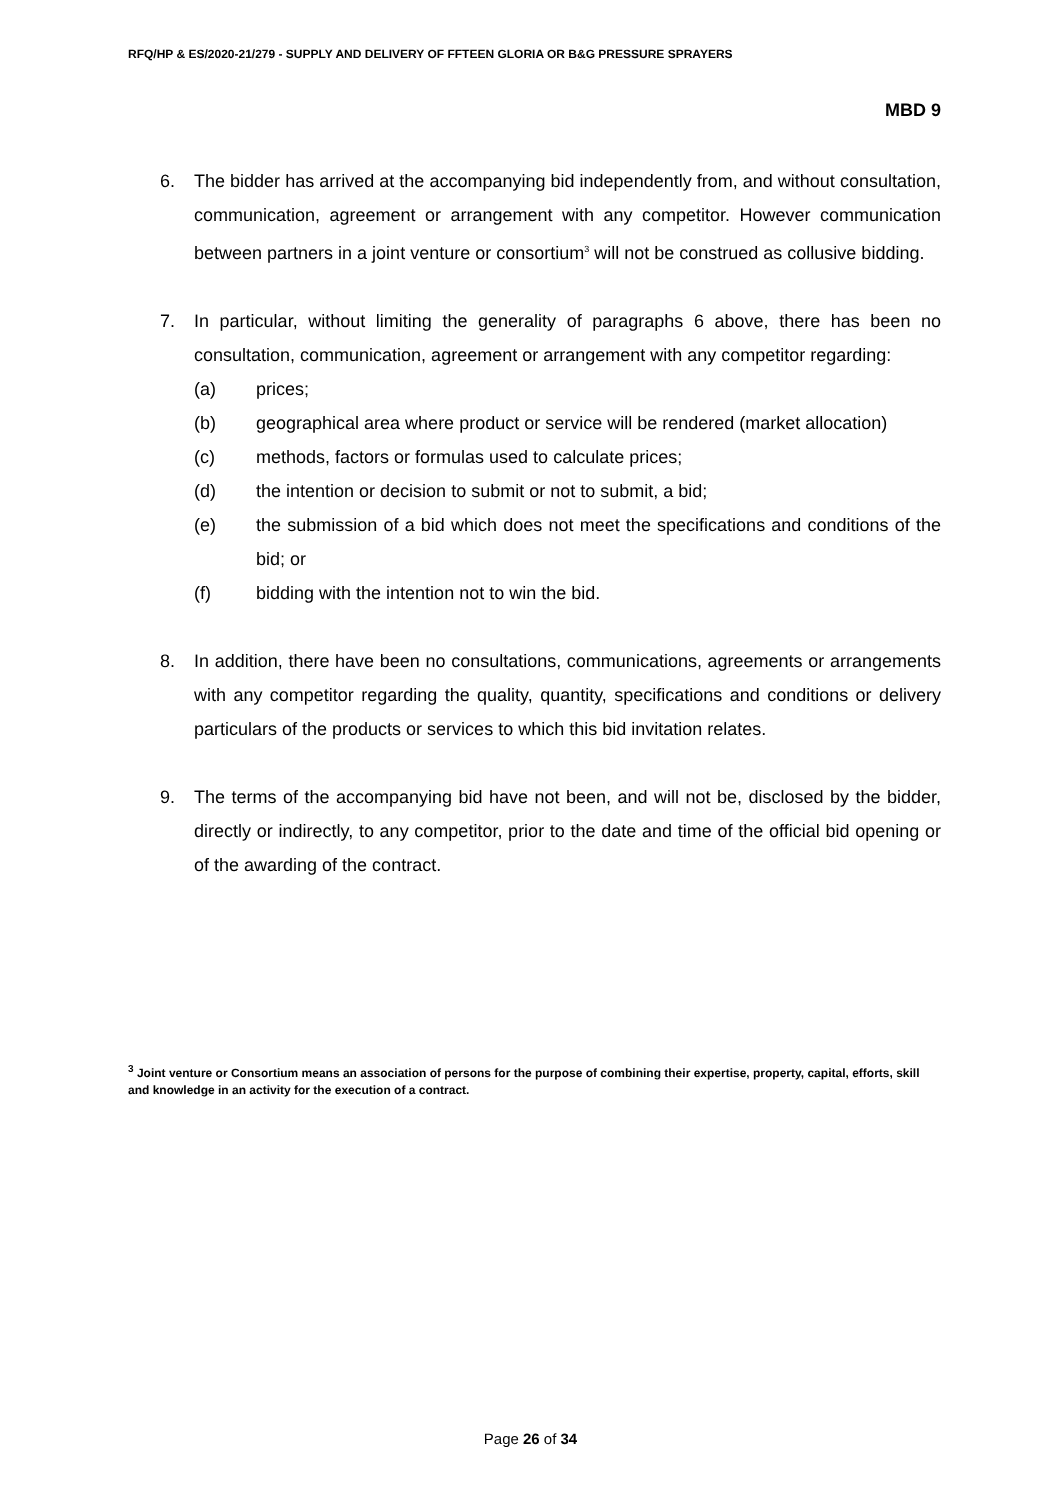RFQ/HP & ES/2020-21/279 - SUPPLY AND DELIVERY OF FFTEEN GLORIA OR B&G PRESSURE SPRAYERS
MBD 9
6. The bidder has arrived at the accompanying bid independently from, and without consultation, communication, agreement or arrangement with any competitor. However communication between partners in a joint venture or consortium<sup>3</sup> will not be construed as collusive bidding.
7. In particular, without limiting the generality of paragraphs 6 above, there has been no consultation, communication, agreement or arrangement with any competitor regarding:
(a) prices;
(b) geographical area where product or service will be rendered (market allocation)
(c) methods, factors or formulas used to calculate prices;
(d) the intention or decision to submit or not to submit, a bid;
(e) the submission of a bid which does not meet the specifications and conditions of the bid; or
(f) bidding with the intention not to win the bid.
8. In addition, there have been no consultations, communications, agreements or arrangements with any competitor regarding the quality, quantity, specifications and conditions or delivery particulars of the products or services to which this bid invitation relates.
9. The terms of the accompanying bid have not been, and will not be, disclosed by the bidder, directly or indirectly, to any competitor, prior to the date and time of the official bid opening or of the awarding of the contract.
<sup>3</sup> Joint venture or Consortium means an association of persons for the purpose of combining their expertise, property, capital, efforts, skill and knowledge in an activity for the execution of a contract.
Page 26 of 34